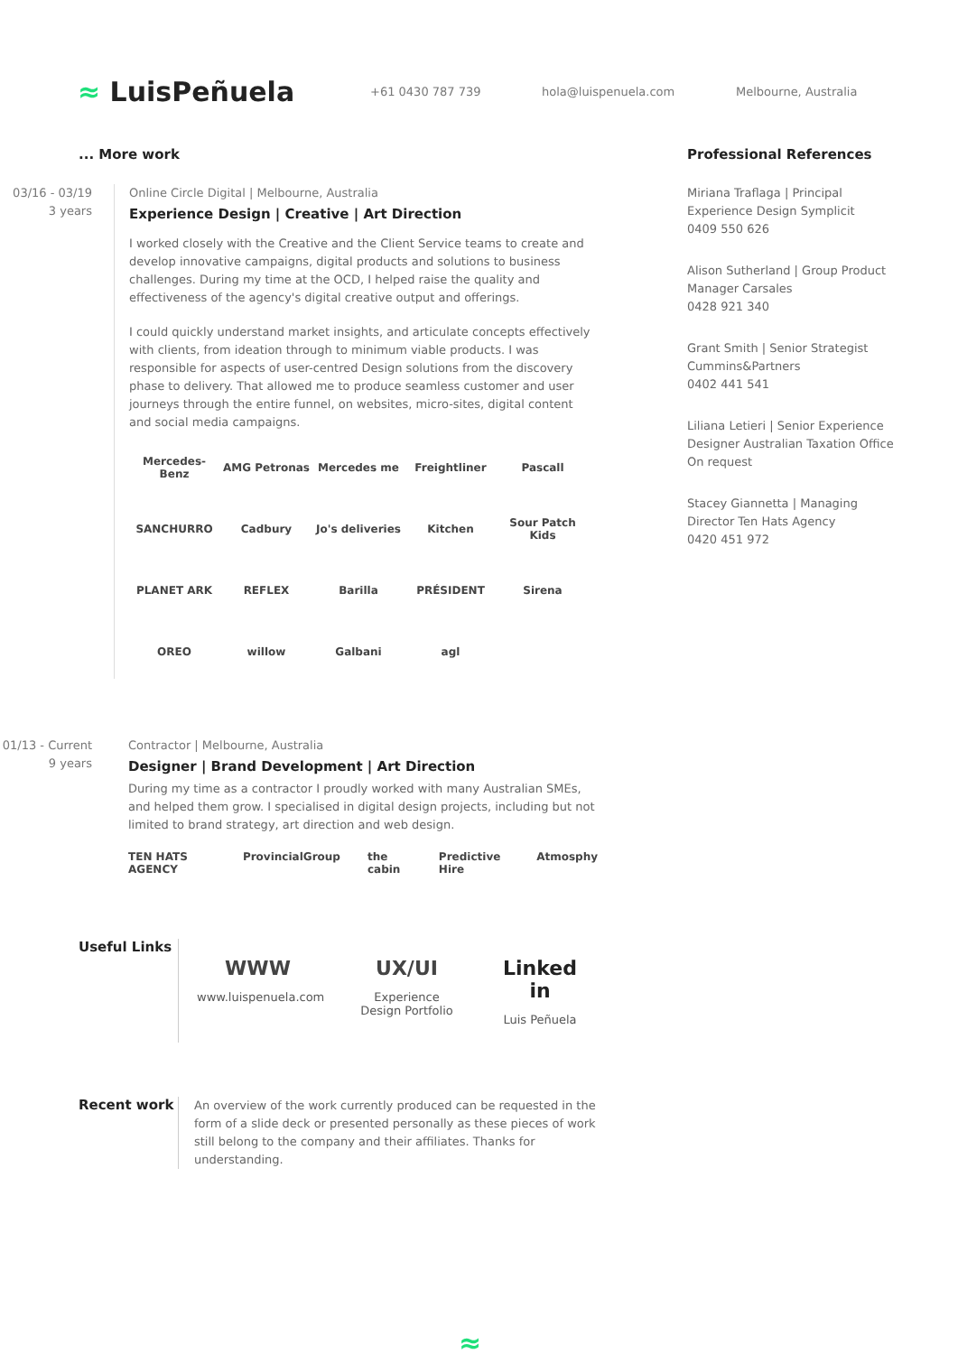≈ LuisPeñuela
+61 0430 787 739 hola@luispenuela.com Melbourne, Australia
... More work
03/16 - 03/19
3 years
Online Circle Digital | Melbourne, Australia
Experience Design | Creative | Art Direction
I worked closely with the Creative and the Client Service teams to create and develop innovative campaigns, digital products and solutions to business challenges. During my time at the OCD, I helped raise the quality and effectiveness of the agency's digital creative output and offerings.
I could quickly understand market insights, and articulate concepts effectively with clients, from ideation through to minimum viable products. I was responsible for aspects of user-centred Design solutions from the discovery phase to delivery. That allowed me to produce seamless customer and user journeys through the entire funnel, on websites, micro-sites, digital content and social media campaigns.
Mercedes-Benz
AMG Petronas
Mercedes me
Freightliner
Pascall
SANCHURRO
Cadbury
Jo's deliveries
Kitchen
Sour Patch Kids
PLANET ARK
REFLEX
Barilla
PRÉSIDENT
Sirena
OREO
willow
Galbani
agl
01/13 - Current
9 years
Contractor | Melbourne, Australia
Designer | Brand Development | Art Direction
During my time as a contractor I proudly worked with many Australian SMEs, and helped them grow. I specialised in digital design projects, including but not limited to brand strategy, art direction and web design.
TEN HATS AGENCY ProvincialGroup the cabin Predictive Hire Atmosphy
Professional References
Miriana Traflaga | Principal Experience Design Symplicit
0409 550 626
Alison Sutherland | Group Product Manager Carsales
0428 921 340
Grant Smith | Senior Strategist Cummins&Partners
0402 441 541
Liliana Letieri | Senior Experience Designer Australian Taxation Office
On request
Stacey Giannetta | Managing Director Ten Hats Agency
0420 451 972
Useful Links
WWW
www.luispenuela.com
UX/UI
Experience Design Portfolio
Linked in
Luis Peñuela
Recent work
An overview of the work currently produced can be requested in the form of a slide deck or presented personally as these pieces of work still belong to the company and their affiliates. Thanks for understanding.
≈